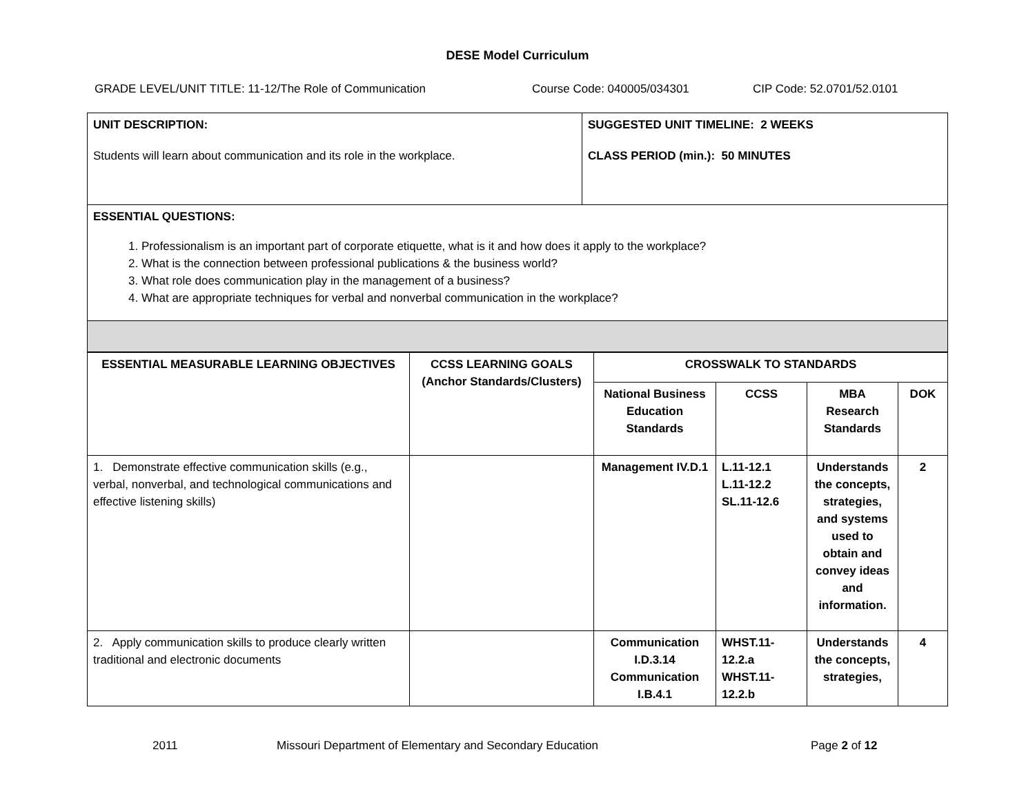DESE Model Curriculum
GRADE LEVEL/UNIT TITLE: 11-12/The Role of Communication Course Code: 040005/034301 CIP Code: 52.0701/52.0101
| UNIT DESCRIPTION: Students will learn about communication and its role in the workplace. | SUGGESTED UNIT TIMELINE: 2 WEEKS CLASS PERIOD (min.): 50 MINUTES |
| ESSENTIAL QUESTIONS: 1. Professionalism is an important part of corporate etiquette, what is it and how does it apply to the workplace? 2. What is the connection between professional publications & the business world? 3. What role does communication play in the management of a business? 4. What are appropriate techniques for verbal and nonverbal communication in the workplace? | |
| ESSENTIAL MEASURABLE LEARNING OBJECTIVES | CCSS LEARNING GOALS (Anchor Standards/Clusters) | CROSSWALK TO STANDARDS | | | |
| --- | --- | --- | --- | --- | --- |
| | | National Business Education Standards | CCSS | MBA Research Standards | DOK |
| 1. Demonstrate effective communication skills (e.g., verbal, nonverbal, and technological communications and effective listening skills) | | Management IV.D.1 | L.11-12.1 L.11-12.2 SL.11-12.6 | Understands the concepts, strategies, and systems used to obtain and convey ideas and information. | 2 |
| 2. Apply communication skills to produce clearly written traditional and electronic documents | | Communication I.D.3.14 Communication I.B.4.1 | WHST.11-12.2.a WHST.11-12.2.b | Understands the concepts, strategies, | 4 |
2011 Missouri Department of Elementary and Secondary Education Page 2 of 12